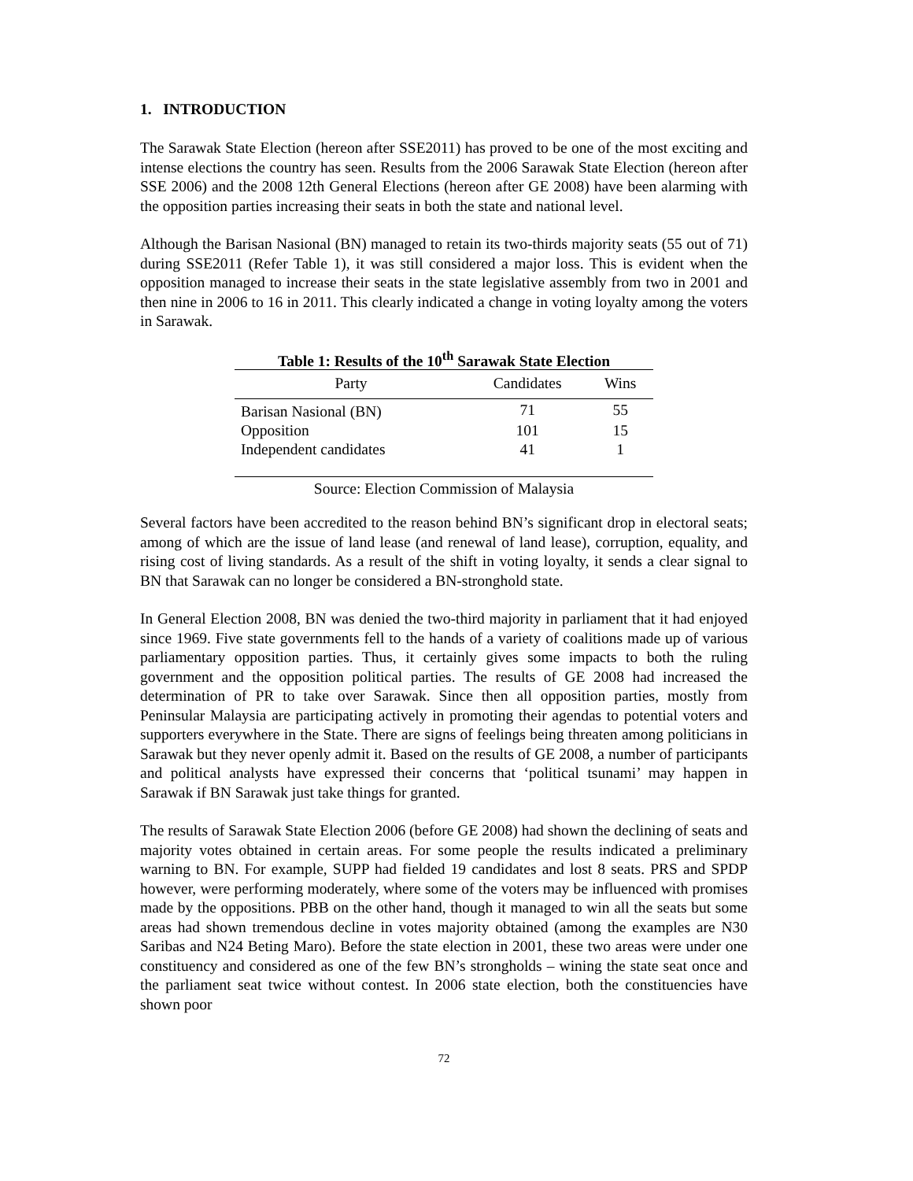1. INTRODUCTION
The Sarawak State Election (hereon after SSE2011) has proved to be one of the most exciting and intense elections the country has seen. Results from the 2006 Sarawak State Election (hereon after SSE 2006) and the 2008 12th General Elections (hereon after GE 2008) have been alarming with the opposition parties increasing their seats in both the state and national level.
Although the Barisan Nasional (BN) managed to retain its two-thirds majority seats (55 out of 71) during SSE2011 (Refer Table 1), it was still considered a major loss. This is evident when the opposition managed to increase their seats in the state legislative assembly from two in 2001 and then nine in 2006 to 16 in 2011. This clearly indicated a change in voting loyalty among the voters in Sarawak.
Table 1: Results of the 10<sup>th</sup> Sarawak State Election
| Party | Candidates | Wins |
| --- | --- | --- |
| Barisan Nasional (BN) | 71 | 55 |
| Opposition | 101 | 15 |
| Independent candidates | 41 | 1 |
Source: Election Commission of Malaysia
Several factors have been accredited to the reason behind BN’s significant drop in electoral seats; among of which are the issue of land lease (and renewal of land lease), corruption, equality, and rising cost of living standards. As a result of the shift in voting loyalty, it sends a clear signal to BN that Sarawak can no longer be considered a BN-stronghold state.
In General Election 2008, BN was denied the two-third majority in parliament that it had enjoyed since 1969. Five state governments fell to the hands of a variety of coalitions made up of various parliamentary opposition parties. Thus, it certainly gives some impacts to both the ruling government and the opposition political parties. The results of GE 2008 had increased the determination of PR to take over Sarawak. Since then all opposition parties, mostly from Peninsular Malaysia are participating actively in promoting their agendas to potential voters and supporters everywhere in the State. There are signs of feelings being threaten among politicians in Sarawak but they never openly admit it. Based on the results of GE 2008, a number of participants and political analysts have expressed their concerns that ‘political tsunami’ may happen in Sarawak if BN Sarawak just take things for granted.
The results of Sarawak State Election 2006 (before GE 2008) had shown the declining of seats and majority votes obtained in certain areas. For some people the results indicated a preliminary warning to BN. For example, SUPP had fielded 19 candidates and lost 8 seats. PRS and SPDP however, were performing moderately, where some of the voters may be influenced with promises made by the oppositions. PBB on the other hand, though it managed to win all the seats but some areas had shown tremendous decline in votes majority obtained (among the examples are N30 Saribas and N24 Beting Maro). Before the state election in 2001, these two areas were under one constituency and considered as one of the few BN’s strongholds – wining the state seat once and the parliament seat twice without contest. In 2006 state election, both the constituencies have shown poor
72